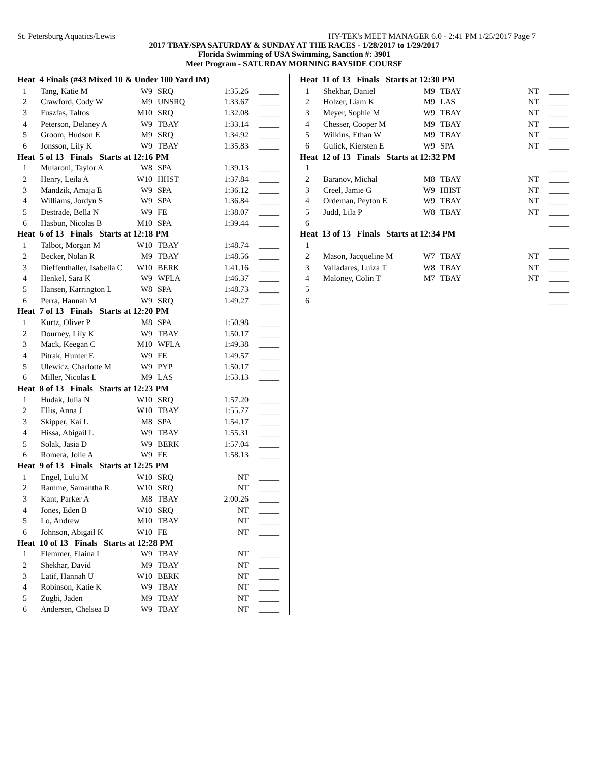St. Petersburg Aquatics/Lewis HY-TEK's MEET MANAGER 6.0 - 2:41 PM 1/25/2017 Page 7
2017 TBAY/SPA SATURDAY & SUNDAY AT THE RACES - 1/28/2017 to 1/29/2017
Florida Swimming of USA Swimming, Sanction #: 3901
Meet Program - SATURDAY MORNING BAYSIDE COURSE
| Heat 4 Finals (#43 Mixed 10 & Under 100 Yard IM) | | | | | |
| 1 | Tang, Katie M | W9 | SRQ | 1:35.26 | _____ |
| 2 | Crawford, Cody W | M9 | UNSRQ | 1:33.67 | _____ |
| 3 | Fuszfas, Taltos | M10 | SRQ | 1:32.08 | _____ |
| 4 | Peterson, Delaney A | W9 | TBAY | 1:33.14 | _____ |
| 5 | Groom, Hudson E | M9 | SRQ | 1:34.92 | _____ |
| 6 | Jonsson, Lily K | W9 | TBAY | 1:35.83 | _____ |
| Heat 5 of 13 Finals Starts at 12:16 PM | | | | | |
| 1 | Mularoni, Taylor A | W8 | SPA | 1:39.13 | _____ |
| 2 | Henry, Leila A | W10 | HHST | 1:37.84 | _____ |
| 3 | Mandzik, Amaja E | W9 | SPA | 1:36.12 | _____ |
| 4 | Williams, Jordyn S | W9 | SPA | 1:36.84 | _____ |
| 5 | Destrade, Bella N | W9 | FE | 1:38.07 | _____ |
| 6 | Hasbun, Nicolas B | M10 | SPA | 1:39.44 | _____ |
| Heat 6 of 13 Finals Starts at 12:18 PM | | | | | |
| 1 | Talbot, Morgan M | W10 | TBAY | 1:48.74 | _____ |
| 2 | Becker, Nolan R | M9 | TBAY | 1:48.56 | _____ |
| 3 | Dieffenthaller, Isabella C | W10 | BERK | 1:41.16 | _____ |
| 4 | Henkel, Sara K | W9 | WFLA | 1:46.37 | _____ |
| 5 | Hansen, Karrington L | W8 | SPA | 1:48.73 | _____ |
| 6 | Perra, Hannah M | W9 | SRQ | 1:49.27 | _____ |
| Heat 7 of 13 Finals Starts at 12:20 PM | | | | | |
| 1 | Kurtz, Oliver P | M8 | SPA | 1:50.98 | _____ |
| 2 | Dourney, Lily K | W9 | TBAY | 1:50.17 | _____ |
| 3 | Mack, Keegan C | M10 | WFLA | 1:49.38 | _____ |
| 4 | Pitrak, Hunter E | W9 | FE | 1:49.57 | _____ |
| 5 | Ulewicz, Charlotte M | W9 | PYP | 1:50.17 | _____ |
| 6 | Miller, Nicolas L | M9 | LAS | 1:53.13 | _____ |
| Heat 8 of 13 Finals Starts at 12:23 PM | | | | | |
| 1 | Hudak, Julia N | W10 | SRQ | 1:57.20 | _____ |
| 2 | Ellis, Anna J | W10 | TBAY | 1:55.77 | _____ |
| 3 | Skipper, Kai L | M8 | SPA | 1:54.17 | _____ |
| 4 | Hissa, Abigail L | W9 | TBAY | 1:55.31 | _____ |
| 5 | Solak, Jasia D | W9 | BERK | 1:57.04 | _____ |
| 6 | Romera, Jolie A | W9 | FE | 1:58.13 | _____ |
| Heat 9 of 13 Finals Starts at 12:25 PM | | | | | |
| 1 | Engel, Lulu M | W10 | SRQ | NT | _____ |
| 2 | Ramme, Samantha R | W10 | SRQ | NT | _____ |
| 3 | Kant, Parker A | M8 | TBAY | 2:00.26 | _____ |
| 4 | Jones, Eden B | W10 | SRQ | NT | _____ |
| 5 | Lo, Andrew | M10 | TBAY | NT | _____ |
| 6 | Johnson, Abigail K | W10 | FE | NT | _____ |
| Heat 10 of 13 Finals Starts at 12:28 PM | | | | | |
| 1 | Flemmer, Elaina L | W9 | TBAY | NT | _____ |
| 2 | Shekhar, David | M9 | TBAY | NT | _____ |
| 3 | Latif, Hannah U | W10 | BERK | NT | _____ |
| 4 | Robinson, Katie K | W9 | TBAY | NT | _____ |
| 5 | Zugbi, Jaden | M9 | TBAY | NT | _____ |
| 6 | Andersen, Chelsea D | W9 | TBAY | NT | _____ |
| Heat 11 of 13 Finals Starts at 12:30 PM | | | | | |
| 1 | Shekhar, Daniel | M9 | TBAY | NT | _____ |
| 2 | Holzer, Liam K | M9 | LAS | NT | _____ |
| 3 | Meyer, Sophie M | W9 | TBAY | NT | _____ |
| 4 | Chesser, Cooper M | M9 | TBAY | NT | _____ |
| 5 | Wilkins, Ethan W | M9 | TBAY | NT | _____ |
| 6 | Gulick, Kiersten E | W9 | SPA | NT | _____ |
| Heat 12 of 13 Finals Starts at 12:32 PM | | | | | |
| 1 | | | | | _____ |
| 2 | Baranov, Michal | M8 | TBAY | NT | _____ |
| 3 | Creel, Jamie G | W9 | HHST | NT | _____ |
| 4 | Ordeman, Peyton E | W9 | TBAY | NT | _____ |
| 5 | Judd, Lila P | W8 | TBAY | NT | _____ |
| 6 | | | | | _____ |
| Heat 13 of 13 Finals Starts at 12:34 PM | | | | | |
| 1 | | | | | _____ |
| 2 | Mason, Jacqueline M | W7 | TBAY | NT | _____ |
| 3 | Valladares, Luiza T | W8 | TBAY | NT | _____ |
| 4 | Maloney, Colin T | M7 | TBAY | NT | _____ |
| 5 | | | | | _____ |
| 6 | | | | | _____ |